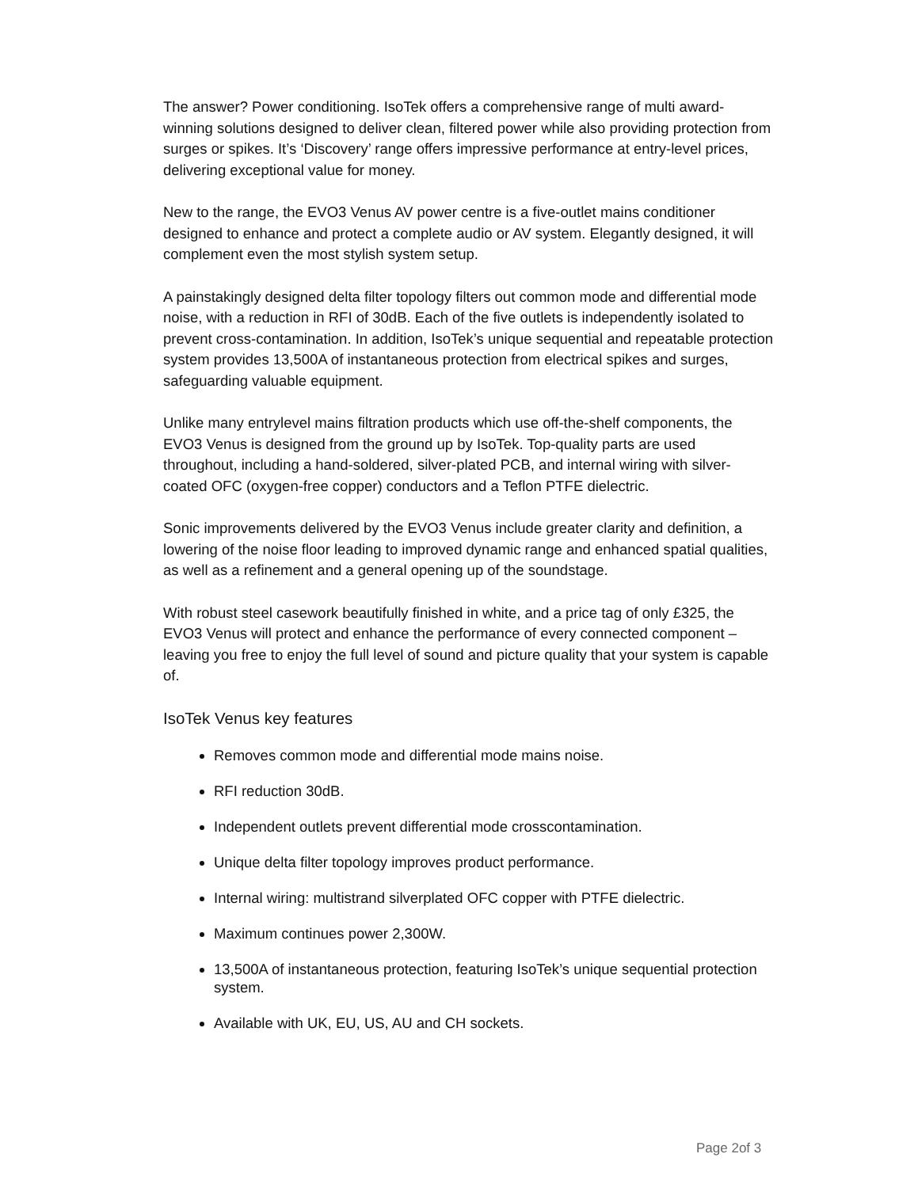The answer? Power conditioning. IsoTek offers a comprehensive range of multi award-winning solutions designed to deliver clean, filtered power while also providing protection from surges or spikes. It’s ‘Discovery’ range offers impressive performance at entry-level prices, delivering exceptional value for money.
New to the range, the EVO3 Venus AV power centre is a five-outlet mains conditioner designed to enhance and protect a complete audio or AV system. Elegantly designed, it will complement even the most stylish system setup.
A painstakingly designed delta filter topology filters out common mode and differential mode noise, with a reduction in RFI of 30dB. Each of the five outlets is independently isolated to prevent cross-contamination. In addition, IsoTek’s unique sequential and repeatable protection system provides 13,500A of instantaneous protection from electrical spikes and surges, safeguarding valuable equipment.
Unlike many entrylevel mains filtration products which use off-the-shelf components, the EVO3 Venus is designed from the ground up by IsoTek. Top-quality parts are used throughout, including a hand-soldered, silver-plated PCB, and internal wiring with silver-coated OFC (oxygen-free copper) conductors and a Teflon PTFE dielectric.
Sonic improvements delivered by the EVO3 Venus include greater clarity and definition, a lowering of the noise floor leading to improved dynamic range and enhanced spatial qualities, as well as a refinement and a general opening up of the soundstage.
With robust steel casework beautifully finished in white, and a price tag of only £325, the EVO3 Venus will protect and enhance the performance of every connected component – leaving you free to enjoy the full level of sound and picture quality that your system is capable of.
IsoTek Venus key features
Removes common mode and differential mode mains noise.
RFI reduction 30dB.
Independent outlets prevent differential mode crosscontamination.
Unique delta filter topology improves product performance.
Internal wiring: multistrand silverplated OFC copper with PTFE dielectric.
Maximum continues power 2,300W.
13,500A of instantaneous protection, featuring IsoTek’s unique sequential protection system.
Available with UK, EU, US, AU and CH sockets.
Page 2of 3